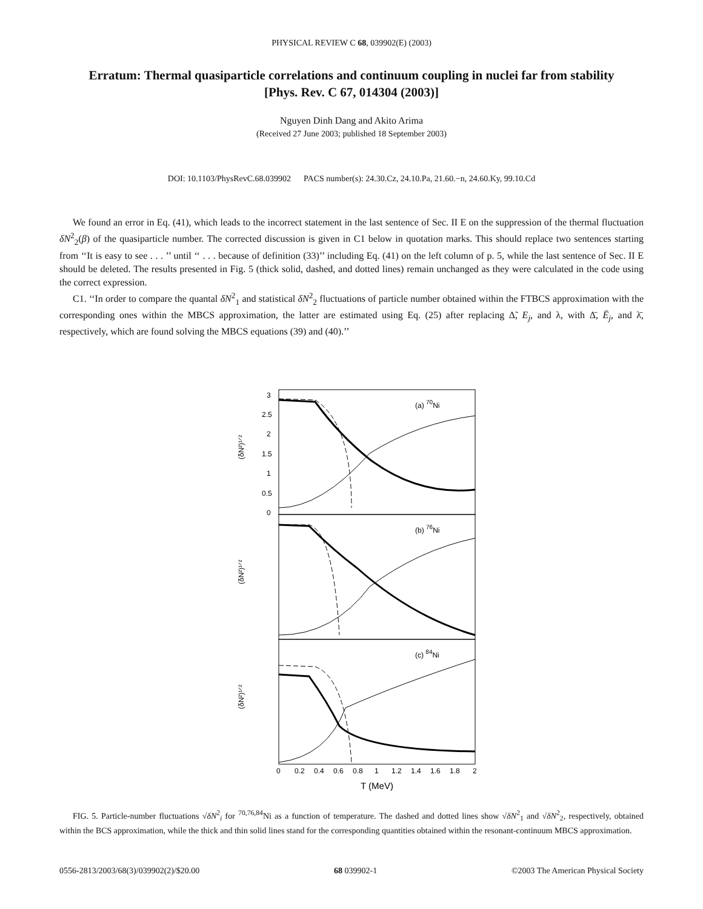PHYSICAL REVIEW C 68, 039902(E) (2003)
Erratum: Thermal quasiparticle correlations and continuum coupling in nuclei far from stability
[Phys. Rev. C 67, 014304 (2003)]
Nguyen Dinh Dang and Akito Arima
(Received 27 June 2003; published 18 September 2003)
DOI: 10.1103/PhysRevC.68.039902 PACS number(s): 24.30.Cz, 24.10.Pa, 21.60.−n, 24.60.Ky, 99.10.Cd
We found an error in Eq. (41), which leads to the incorrect statement in the last sentence of Sec. II E on the suppression of the thermal fluctuation δN<sup>2</sup><sub>2</sub>(β) of the quasiparticle number. The corrected discussion is given in C1 below in quotation marks. This should replace two sentences starting from ‘‘It is easy to see . . . ’’ until ‘‘ . . . because of definition (33)’’ including Eq. (41) on the left column of p. 5, while the last sentence of Sec. II E should be deleted. The results presented in Fig. 5 (thick solid, dashed, and dotted lines) remain unchanged as they were calculated in the code using the correct expression.
C1. ‘‘In order to compare the quantal δN<sup>2</sup><sub>1</sub> and statistical δN<sup>2</sup><sub>2</sub> fluctuations of particle number obtained within the FTBCS approximation with the corresponding ones within the MBCS approximation, the latter are estimated using Eq. (25) after replacing Δ̃, E<sub>j</sub>, and λ, with Δ̄, Ē<sub>j</sub>, and λ̄, respectively, which are found solving the MBCS equations (39) and (40).’’
(a) 70Ni
(b) 76Ni
(c) 84Ni
(δN²)¹ᐟ²
(δN²)¹ᐟ²
(δN²)¹ᐟ²
3
2.5
2
1.5
1
0.5
0
0
0.2
0.4
0.6
0.8
1
1.2
1.4
1.6
1.8
2
T (MeV)
FIG. 5. Particle-number fluctuations √δN<sup>2</sup><sub>i</sub> for <sup>70,76,84</sup>Ni as a function of temperature. The dashed and dotted lines show √δN<sup>2</sup><sub>1</sub> and √δN<sup>2</sup><sub>2</sub>, respectively, obtained within the BCS approximation, while the thick and thin solid lines stand for the corresponding quantities obtained within the resonant-continuum MBCS approximation.
0556-2813/2003/68(3)/039902(2)/$20.00 68 039902-1 ©2003 The American Physical Society